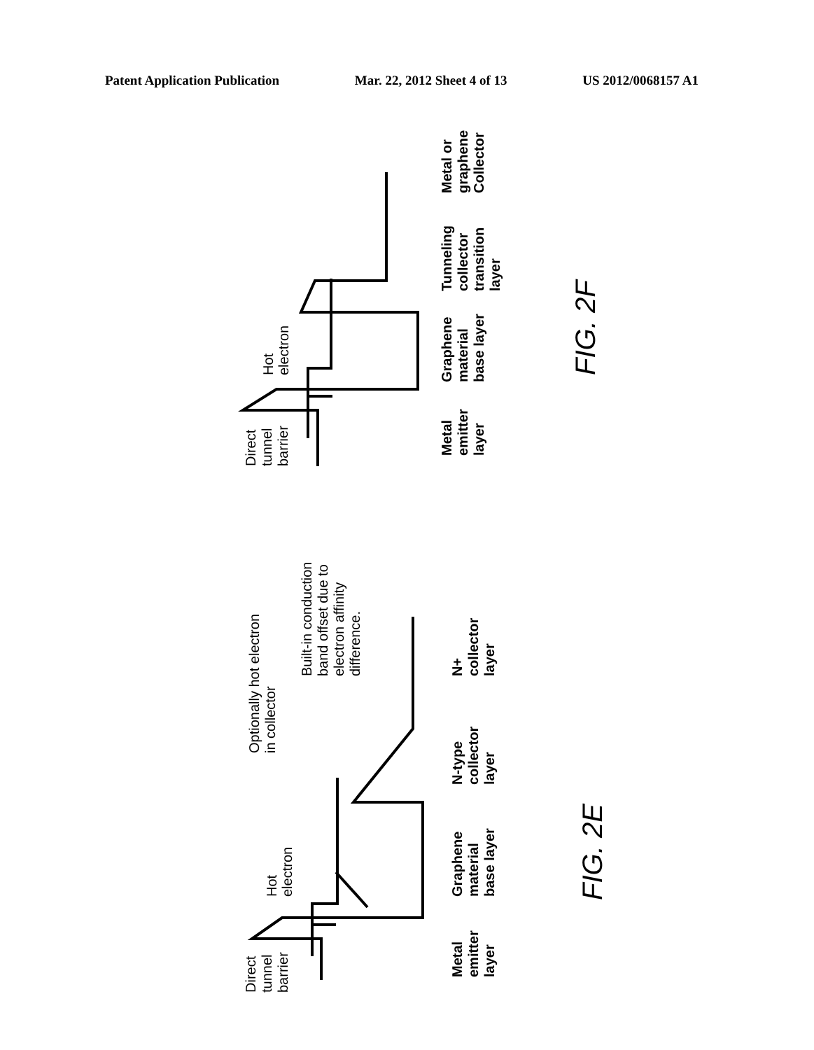Patent Application Publication Mar. 22, 2012 Sheet 4 of 13 US 2012/0068157 A1
Direct
tunnel
barrier
Hot
electron
Metal
emitter
layer
Graphene
material
base layer
Tunneling
collector
transition
layer
Metal or
graphene
Collector
FIG. 2F
Direct
tunnel
barrier
Hot
electron
Optionally hot electron
in collector
Built-in conduction
band offset due to
electron affinity
difference.
Metal
emitter
layer
Graphene
material
base layer
N-type
collector
layer
N+
collector
layer
FIG. 2E